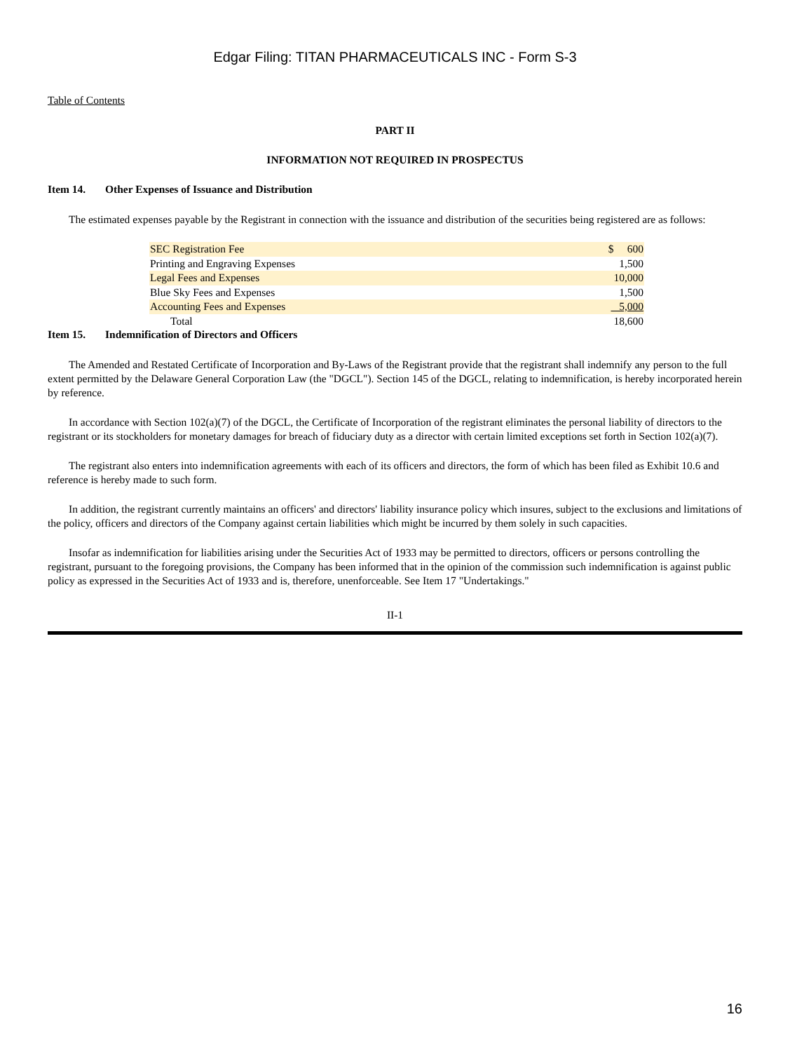Edgar Filing: TITAN PHARMACEUTICALS INC - Form S-3
Table of Contents
PART II
INFORMATION NOT REQUIRED IN PROSPECTUS
Item 14. Other Expenses of Issuance and Distribution
The estimated expenses payable by the Registrant in connection with the issuance and distribution of the securities being registered are as follows:
| SEC Registration Fee | $ 600 |
| Printing and Engraving Expenses | 1,500 |
| Legal Fees and Expenses | 10,000 |
| Blue Sky Fees and Expenses | 1,500 |
| Accounting Fees and Expenses | 5,000 |
| Total | 18,600 |
Item 15. Indemnification of Directors and Officers
The Amended and Restated Certificate of Incorporation and By-Laws of the Registrant provide that the registrant shall indemnify any person to the full extent permitted by the Delaware General Corporation Law (the "DGCL"). Section 145 of the DGCL, relating to indemnification, is hereby incorporated herein by reference.
In accordance with Section 102(a)(7) of the DGCL, the Certificate of Incorporation of the registrant eliminates the personal liability of directors to the registrant or its stockholders for monetary damages for breach of fiduciary duty as a director with certain limited exceptions set forth in Section 102(a)(7).
The registrant also enters into indemnification agreements with each of its officers and directors, the form of which has been filed as Exhibit 10.6 and reference is hereby made to such form.
In addition, the registrant currently maintains an officers' and directors' liability insurance policy which insures, subject to the exclusions and limitations of the policy, officers and directors of the Company against certain liabilities which might be incurred by them solely in such capacities.
Insofar as indemnification for liabilities arising under the Securities Act of 1933 may be permitted to directors, officers or persons controlling the registrant, pursuant to the foregoing provisions, the Company has been informed that in the opinion of the commission such indemnification is against public policy as expressed in the Securities Act of 1933 and is, therefore, unenforceable. See Item 17 "Undertakings."
II-1
16